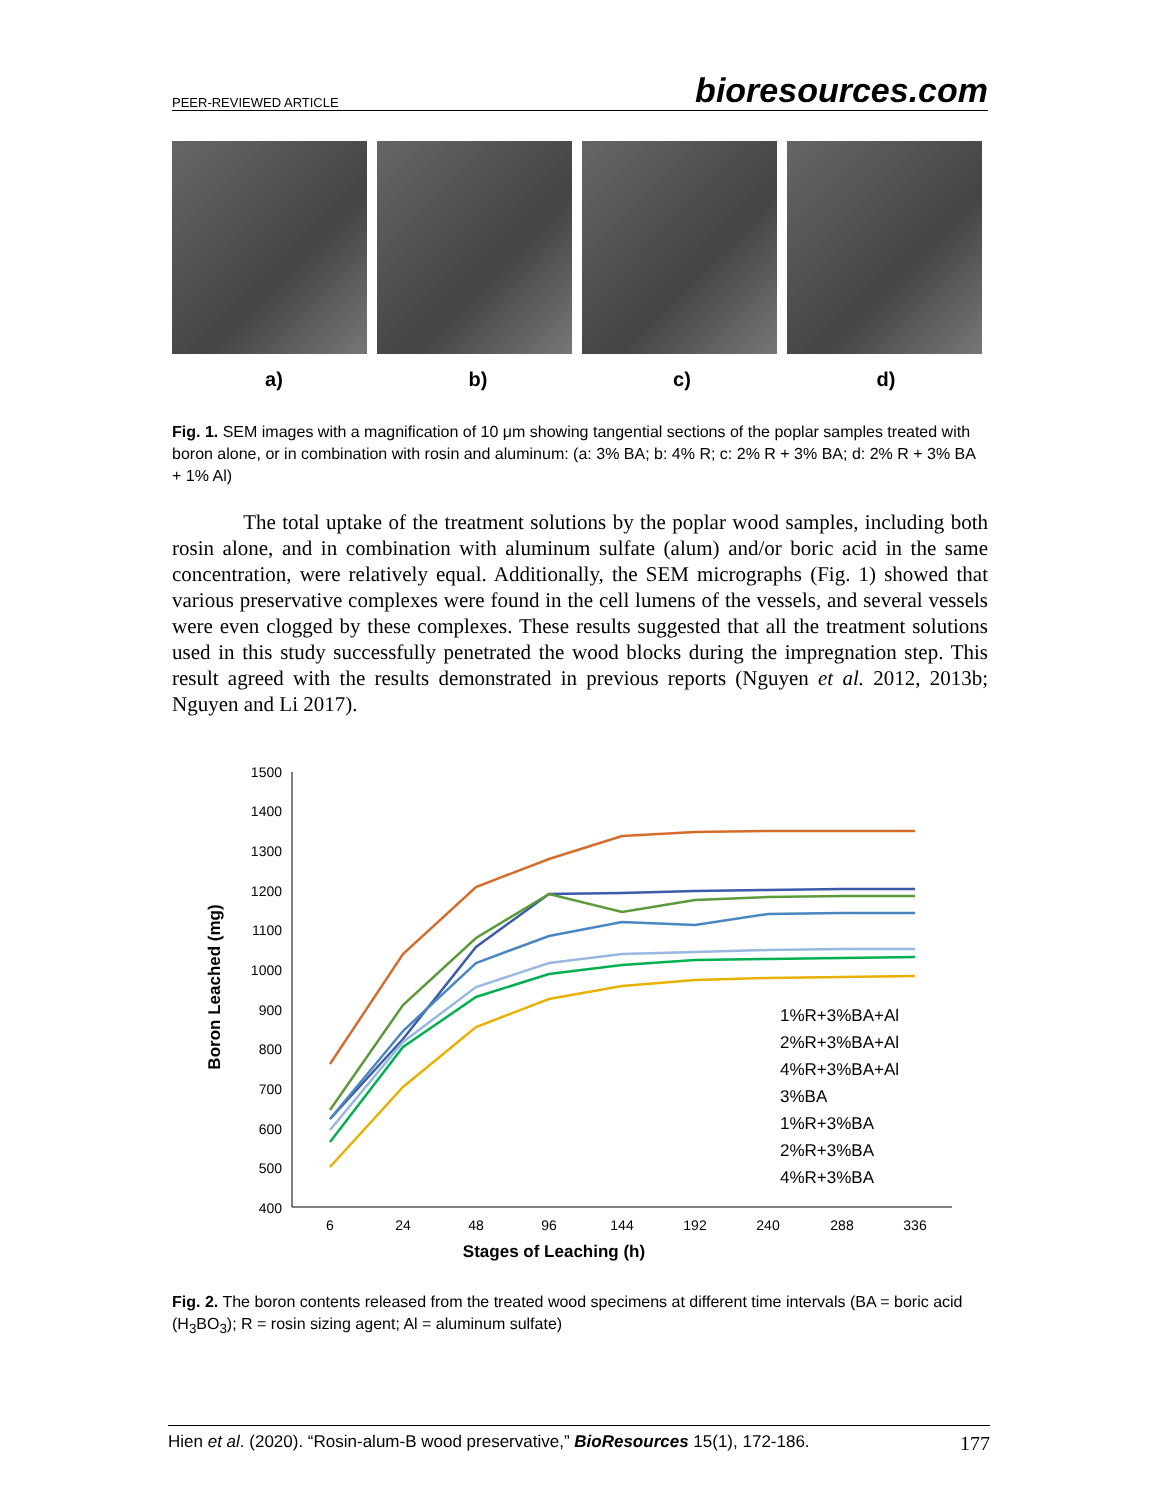PEER-REVIEWED ARTICLE bioresources.com
a) b) c) d)
Fig. 1. SEM images with a magnification of 10 μm showing tangential sections of the poplar samples treated with boron alone, or in combination with rosin and aluminum: (a: 3% BA; b: 4% R; c: 2% R + 3% BA; d: 2% R + 3% BA + 1% Al)
The total uptake of the treatment solutions by the poplar wood samples, including both rosin alone, and in combination with aluminum sulfate (alum) and/or boric acid in the same concentration, were relatively equal. Additionally, the SEM micrographs (Fig. 1) showed that various preservative complexes were found in the cell lumens of the vessels, and several vessels were even clogged by these complexes. These results suggested that all the treatment solutions used in this study successfully penetrated the wood blocks during the impregnation step. This result agreed with the results demonstrated in previous reports (Nguyen et al. 2012, 2013b; Nguyen and Li 2017).
1500
1400
1300
1200
1100
1000
900
800
700
600
500
400
6
24
48
96
144
192
240
288
336
Stages of Leaching (h)
Boron Leached (mg)
1%R+3%BA+Al
2%R+3%BA+Al
4%R+3%BA+Al
3%BA
1%R+3%BA
2%R+3%BA
4%R+3%BA
Fig. 2. The boron contents released from the treated wood specimens at different time intervals (BA = boric acid (H<sub>3</sub>BO<sub>3</sub>); R = rosin sizing agent; Al = aluminum sulfate)
Hien et al. (2020). “Rosin-alum-B wood preservative,” BioResources 15(1), 172-186. 177